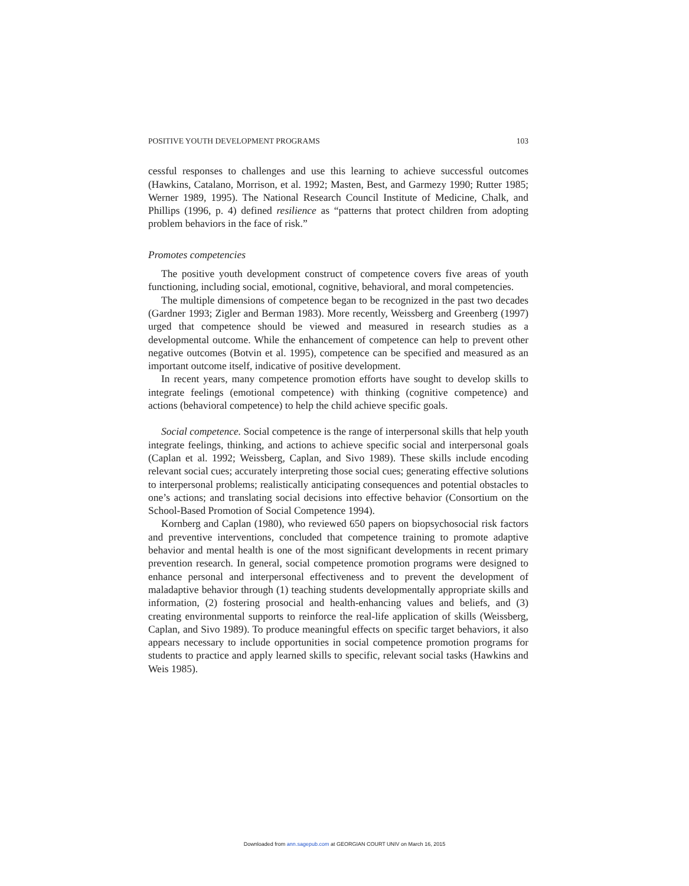POSITIVE YOUTH DEVELOPMENT PROGRAMS 103
cessful responses to challenges and use this learning to achieve successful outcomes (Hawkins, Catalano, Morrison, et al. 1992; Masten, Best, and Garmezy 1990; Rutter 1985; Werner 1989, 1995). The National Research Council Institute of Medicine, Chalk, and Phillips (1996, p. 4) defined resilience as “patterns that protect children from adopting problem behaviors in the face of risk.”
Promotes competencies
The positive youth development construct of competence covers five areas of youth functioning, including social, emotional, cognitive, behavioral, and moral competencies.
The multiple dimensions of competence began to be recognized in the past two decades (Gardner 1993; Zigler and Berman 1983). More recently, Weissberg and Greenberg (1997) urged that competence should be viewed and measured in research studies as a developmental outcome. While the enhancement of competence can help to prevent other negative outcomes (Botvin et al. 1995), competence can be specified and measured as an important outcome itself, indicative of positive development.
In recent years, many competence promotion efforts have sought to develop skills to integrate feelings (emotional competence) with thinking (cognitive competence) and actions (behavioral competence) to help the child achieve specific goals.
Social competence. Social competence is the range of interpersonal skills that help youth integrate feelings, thinking, and actions to achieve specific social and interpersonal goals (Caplan et al. 1992; Weissberg, Caplan, and Sivo 1989). These skills include encoding relevant social cues; accurately interpreting those social cues; generating effective solutions to interpersonal problems; realistically anticipating consequences and potential obstacles to one’s actions; and translating social decisions into effective behavior (Consortium on the School-Based Promotion of Social Competence 1994).
Kornberg and Caplan (1980), who reviewed 650 papers on biopsychosocial risk factors and preventive interventions, concluded that competence training to promote adaptive behavior and mental health is one of the most significant developments in recent primary prevention research. In general, social competence promotion programs were designed to enhance personal and interpersonal effectiveness and to prevent the development of maladaptive behavior through (1) teaching students developmentally appropriate skills and information, (2) fostering prosocial and health-enhancing values and beliefs, and (3) creating environmental supports to reinforce the real-life application of skills (Weissberg, Caplan, and Sivo 1989). To produce meaningful effects on specific target behaviors, it also appears necessary to include opportunities in social competence promotion programs for students to practice and apply learned skills to specific, relevant social tasks (Hawkins and Weis 1985).
Downloaded from ann.sagepub.com at GEORGIAN COURT UNIV on March 16, 2015